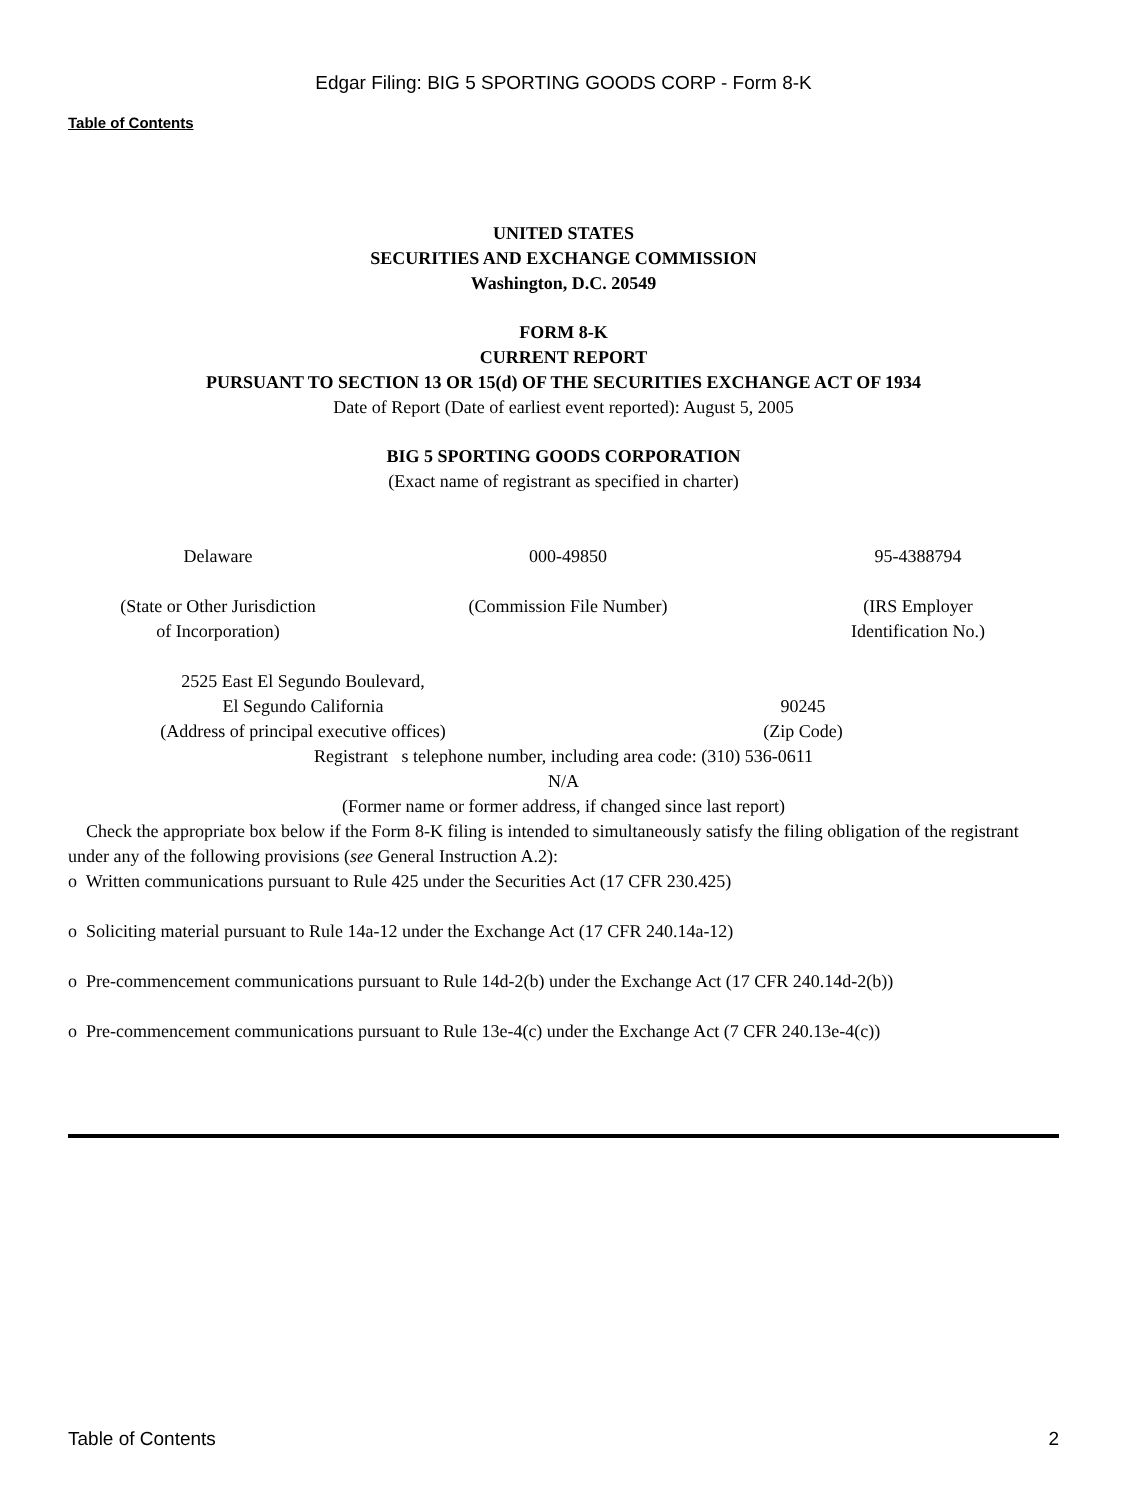Edgar Filing: BIG 5 SPORTING GOODS CORP - Form 8-K
Table of Contents
UNITED STATES
SECURITIES AND EXCHANGE COMMISSION
Washington, D.C. 20549
FORM 8-K
CURRENT REPORT
PURSUANT TO SECTION 13 OR 15(d) OF THE SECURITIES EXCHANGE ACT OF 1934
Date of Report (Date of earliest event reported): August 5, 2005
BIG 5 SPORTING GOODS CORPORATION
(Exact name of registrant as specified in charter)
| Delaware | 000-49850 | 95-4388794 |
| (State or Other Jurisdiction of Incorporation) | (Commission File Number) | (IRS Employer Identification No.) |
| 2525 East El Segundo Boulevard, El Segundo California (Address of principal executive offices) | 90245 (Zip Code) |
Registrant s telephone number, including area code: (310) 536-0611
N/A
(Former name or former address, if changed since last report)
Check the appropriate box below if the Form 8-K filing is intended to simultaneously satisfy the filing obligation of the registrant under any of the following provisions (see General Instruction A.2):
o Written communications pursuant to Rule 425 under the Securities Act (17 CFR 230.425)
o Soliciting material pursuant to Rule 14a-12 under the Exchange Act (17 CFR 240.14a-12)
o Pre-commencement communications pursuant to Rule 14d-2(b) under the Exchange Act (17 CFR 240.14d-2(b))
o Pre-commencement communications pursuant to Rule 13e-4(c) under the Exchange Act (7 CFR 240.13e-4(c))
Table of Contents 2